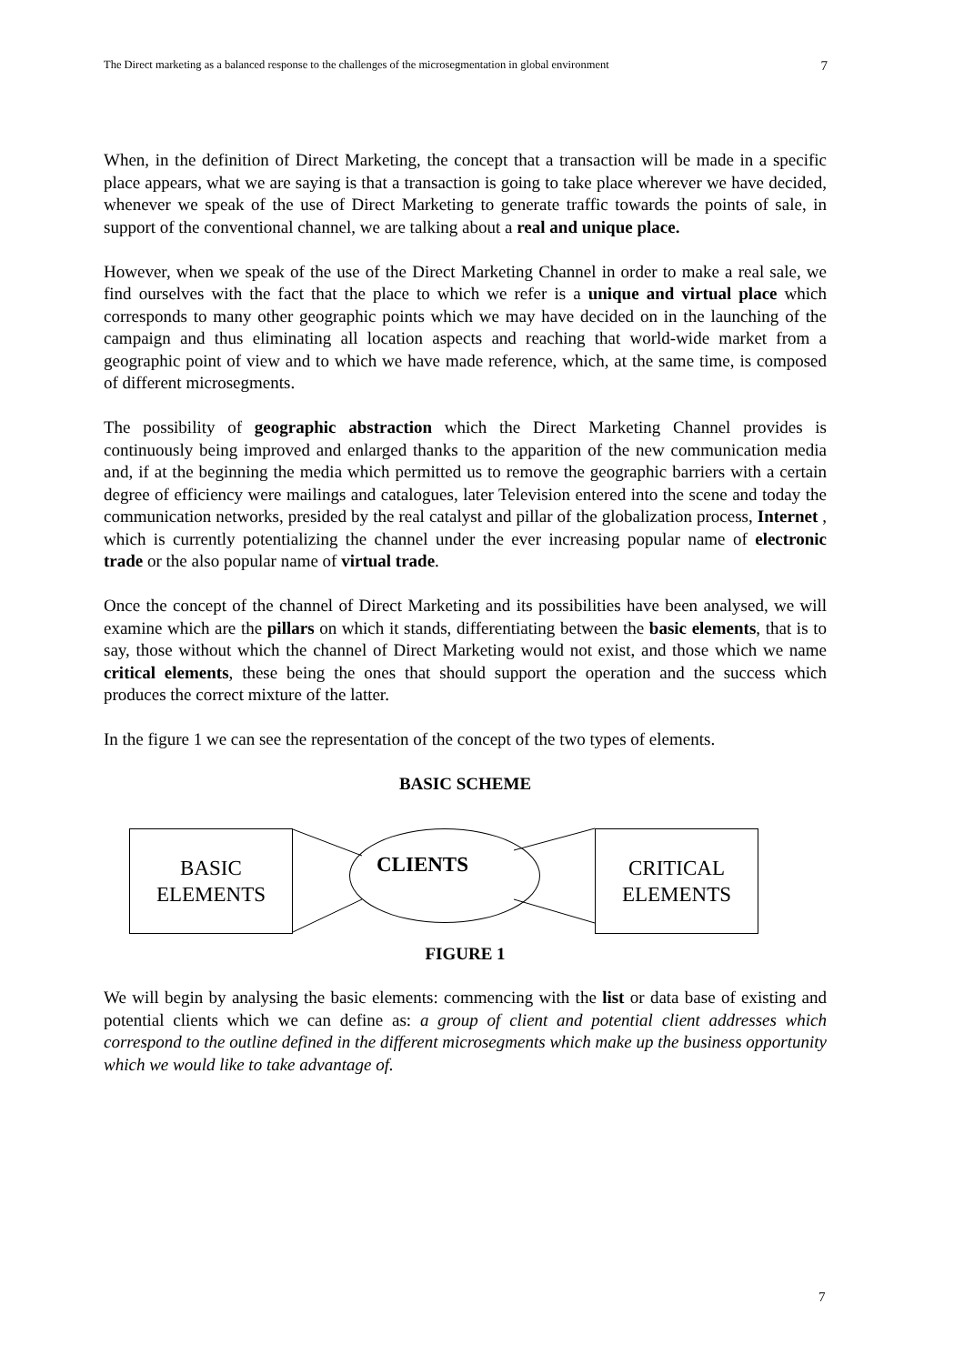The Direct marketing as a balanced response to the challenges of the microsegmentation in global environment 7
When, in the definition of Direct Marketing, the concept that a transaction will be made in a specific place appears, what we are saying is that a transaction is going to take place wherever we have decided, whenever we speak of the use of Direct Marketing to generate traffic towards the points of sale, in support of the conventional channel, we are talking about a real and unique place.
However, when we speak of the use of the Direct Marketing Channel in order to make a real sale, we find ourselves with the fact that the place to which we refer is a unique and virtual place which corresponds to many other geographic points which we may have decided on in the launching of the campaign and thus eliminating all location aspects and reaching that world-wide market from a geographic point of view and to which we have made reference, which, at the same time, is composed of different microsegments.
The possibility of geographic abstraction which the Direct Marketing Channel provides is continuously being improved and enlarged thanks to the apparition of the new communication media and, if at the beginning the media which permitted us to remove the geographic barriers with a certain degree of efficiency were mailings and catalogues, later Television entered into the scene and today the communication networks, presided by the real catalyst and pillar of the globalization process, Internet , which is currently potentializing the channel under the ever increasing popular name of electronic trade or the also popular name of virtual trade.
Once the concept of the channel of Direct Marketing and its possibilities have been analysed, we will examine which are the pillars on which it stands, differentiating between the basic elements, that is to say, those without which the channel of Direct Marketing would not exist, and those which we name critical elements, these being the ones that should support the operation and the success which produces the correct mixture of the latter.
In the figure 1 we can see the representation of the concept of the two types of elements.
BASIC SCHEME
BASIC
ELEMENTS
CLIENTS
CRITICAL
ELEMENTS
FIGURE 1
We will begin by analysing the basic elements: commencing with the list or data base of existing and potential clients which we can define as: a group of client and potential client addresses which correspond to the outline defined in the different microsegments which make up the business opportunity which we would like to take advantage of.
7